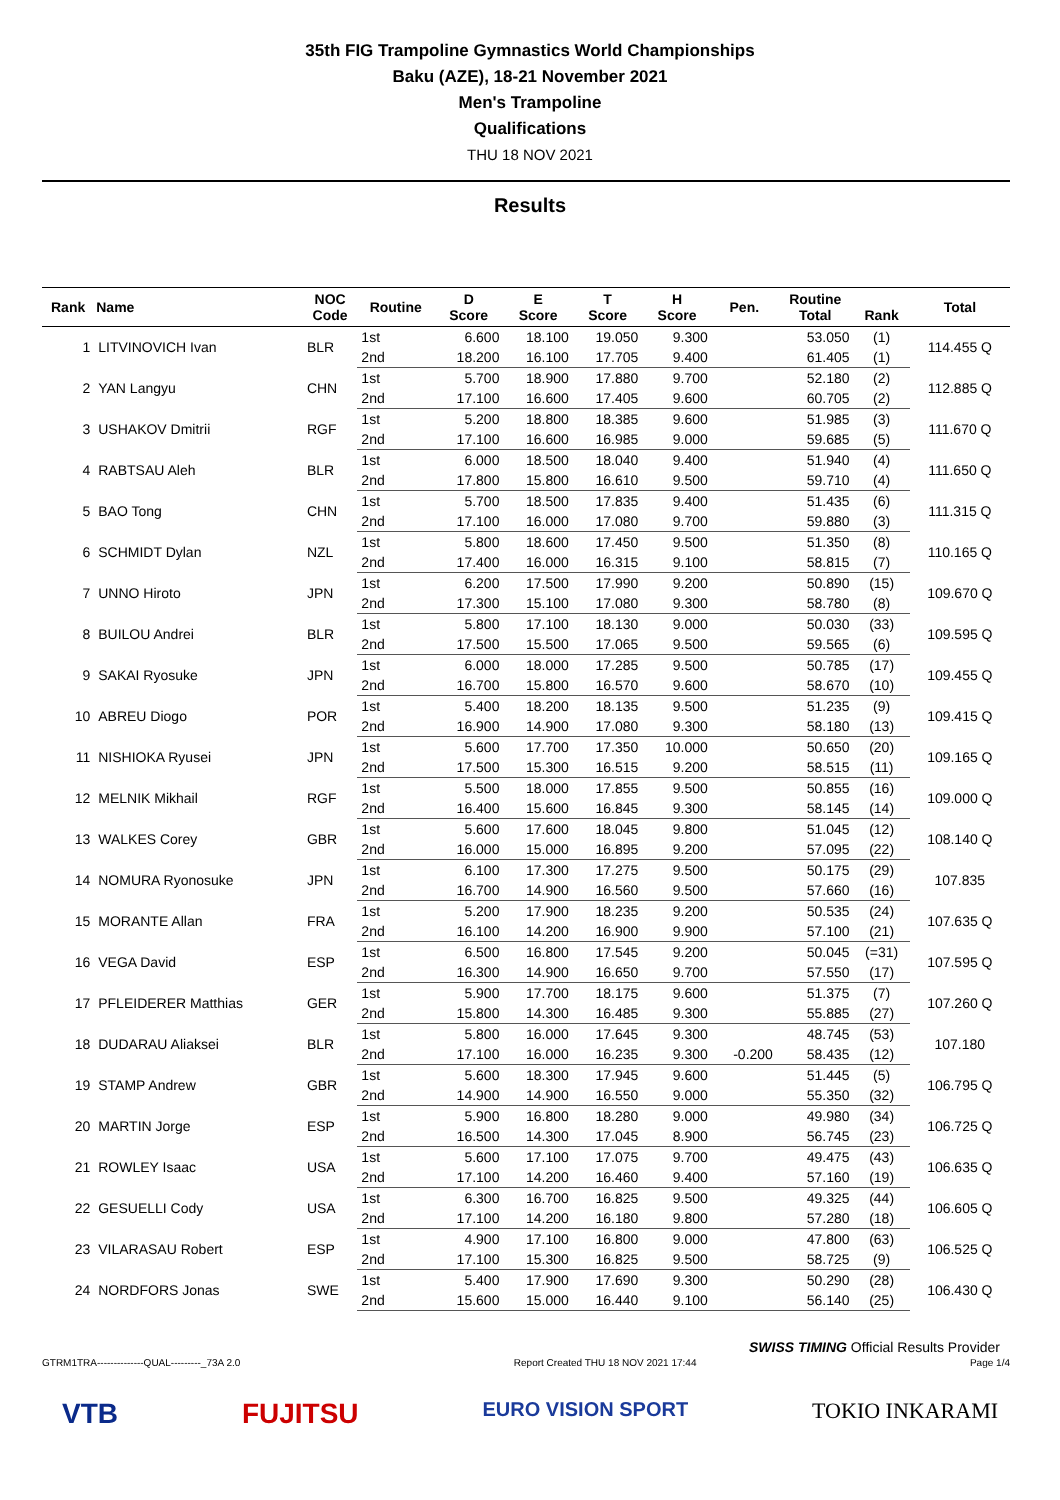35th FIG Trampoline Gymnastics World Championships
Baku (AZE), 18-21 November 2021
Men's Trampoline
Qualifications
THU 18 NOV 2021
Results
| Rank | Name | NOC Code | Routine | D Score | E Score | T Score | H Score | Pen. | Routine Total | Rank | Total |
| --- | --- | --- | --- | --- | --- | --- | --- | --- | --- | --- | --- |
| 1 | LITVINOVICH Ivan | BLR | 1st | 6.600 | 18.100 | 19.050 | 9.300 | | 53.050 | (1) | 114.455 Q |
| | | | 2nd | 18.200 | 16.100 | 17.705 | 9.400 | | 61.405 | (1) | |
| 2 | YAN Langyu | CHN | 1st | 5.700 | 18.900 | 17.880 | 9.700 | | 52.180 | (2) | 112.885 Q |
| | | | 2nd | 17.100 | 16.600 | 17.405 | 9.600 | | 60.705 | (2) | |
| 3 | USHAKOV Dmitrii | RGF | 1st | 5.200 | 18.800 | 18.385 | 9.600 | | 51.985 | (3) | 111.670 Q |
| | | | 2nd | 17.100 | 16.600 | 16.985 | 9.000 | | 59.685 | (5) | |
| 4 | RABTSAU Aleh | BLR | 1st | 6.000 | 18.500 | 18.040 | 9.400 | | 51.940 | (4) | 111.650 Q |
| | | | 2nd | 17.800 | 15.800 | 16.610 | 9.500 | | 59.710 | (4) | |
| 5 | BAO Tong | CHN | 1st | 5.700 | 18.500 | 17.835 | 9.400 | | 51.435 | (6) | 111.315 Q |
| | | | 2nd | 17.100 | 16.000 | 17.080 | 9.700 | | 59.880 | (3) | |
| 6 | SCHMIDT Dylan | NZL | 1st | 5.800 | 18.600 | 17.450 | 9.500 | | 51.350 | (8) | 110.165 Q |
| | | | 2nd | 17.400 | 16.000 | 16.315 | 9.100 | | 58.815 | (7) | |
| 7 | UNNO Hiroto | JPN | 1st | 6.200 | 17.500 | 17.990 | 9.200 | | 50.890 | (15) | 109.670 Q |
| | | | 2nd | 17.300 | 15.100 | 17.080 | 9.300 | | 58.780 | (8) | |
| 8 | BUILOU Andrei | BLR | 1st | 5.800 | 17.100 | 18.130 | 9.000 | | 50.030 | (33) | 109.595 Q |
| | | | 2nd | 17.500 | 15.500 | 17.065 | 9.500 | | 59.565 | (6) | |
| 9 | SAKAI Ryosuke | JPN | 1st | 6.000 | 18.000 | 17.285 | 9.500 | | 50.785 | (17) | 109.455 Q |
| | | | 2nd | 16.700 | 15.800 | 16.570 | 9.600 | | 58.670 | (10) | |
| 10 | ABREU Diogo | POR | 1st | 5.400 | 18.200 | 18.135 | 9.500 | | 51.235 | (9) | 109.415 Q |
| | | | 2nd | 16.900 | 14.900 | 17.080 | 9.300 | | 58.180 | (13) | |
| 11 | NISHIOKA Ryusei | JPN | 1st | 5.600 | 17.700 | 17.350 | 10.000 | | 50.650 | (20) | 109.165 Q |
| | | | 2nd | 17.500 | 15.300 | 16.515 | 9.200 | | 58.515 | (11) | |
| 12 | MELNIK Mikhail | RGF | 1st | 5.500 | 18.000 | 17.855 | 9.500 | | 50.855 | (16) | 109.000 Q |
| | | | 2nd | 16.400 | 15.600 | 16.845 | 9.300 | | 58.145 | (14) | |
| 13 | WALKES Corey | GBR | 1st | 5.600 | 17.600 | 18.045 | 9.800 | | 51.045 | (12) | 108.140 Q |
| | | | 2nd | 16.000 | 15.000 | 16.895 | 9.200 | | 57.095 | (22) | |
| 14 | NOMURA Ryonosuke | JPN | 1st | 6.100 | 17.300 | 17.275 | 9.500 | | 50.175 | (29) | 107.835 |
| | | | 2nd | 16.700 | 14.900 | 16.560 | 9.500 | | 57.660 | (16) | |
| 15 | MORANTE Allan | FRA | 1st | 5.200 | 17.900 | 18.235 | 9.200 | | 50.535 | (24) | 107.635 Q |
| | | | 2nd | 16.100 | 14.200 | 16.900 | 9.900 | | 57.100 | (21) | |
| 16 | VEGA David | ESP | 1st | 6.500 | 16.800 | 17.545 | 9.200 | | 50.045 | (=31) | 107.595 Q |
| | | | 2nd | 16.300 | 14.900 | 16.650 | 9.700 | | 57.550 | (17) | |
| 17 | PFLEIDERER Matthias | GER | 1st | 5.900 | 17.700 | 18.175 | 9.600 | | 51.375 | (7) | 107.260 Q |
| | | | 2nd | 15.800 | 14.300 | 16.485 | 9.300 | | 55.885 | (27) | |
| 18 | DUDARAU Aliaksei | BLR | 1st | 5.800 | 16.000 | 17.645 | 9.300 | | 48.745 | (53) | 107.180 |
| | | | 2nd | 17.100 | 16.000 | 16.235 | 9.300 | -0.200 | 58.435 | (12) | |
| 19 | STAMP Andrew | GBR | 1st | 5.600 | 18.300 | 17.945 | 9.600 | | 51.445 | (5) | 106.795 Q |
| | | | 2nd | 14.900 | 14.900 | 16.550 | 9.000 | | 55.350 | (32) | |
| 20 | MARTIN Jorge | ESP | 1st | 5.900 | 16.800 | 18.280 | 9.000 | | 49.980 | (34) | 106.725 Q |
| | | | 2nd | 16.500 | 14.300 | 17.045 | 8.900 | | 56.745 | (23) | |
| 21 | ROWLEY Isaac | USA | 1st | 5.600 | 17.100 | 17.075 | 9.700 | | 49.475 | (43) | 106.635 Q |
| | | | 2nd | 17.100 | 14.200 | 16.460 | 9.400 | | 57.160 | (19) | |
| 22 | GESUELLI Cody | USA | 1st | 6.300 | 16.700 | 16.825 | 9.500 | | 49.325 | (44) | 106.605 Q |
| | | | 2nd | 17.100 | 14.200 | 16.180 | 9.800 | | 57.280 | (18) | |
| 23 | VILARASAU Robert | ESP | 1st | 4.900 | 17.100 | 16.800 | 9.000 | | 47.800 | (63) | 106.525 Q |
| | | | 2nd | 17.100 | 15.300 | 16.825 | 9.500 | | 58.725 | (9) | |
| 24 | NORDFORS Jonas | SWE | 1st | 5.400 | 17.900 | 17.690 | 9.300 | | 50.290 | (28) | 106.430 Q |
| | | | 2nd | 15.600 | 15.000 | 16.440 | 9.100 | | 56.140 | (25) | |
SWISS TIMING Official Results Provider
GTRM1TRA--------------QUAL---------_73A 2.0 Report Created THU 18 NOV 2021 17:44 Page 1/4
VTB FUJITSU EURO VISION SPORT TOKIO INKARAMI